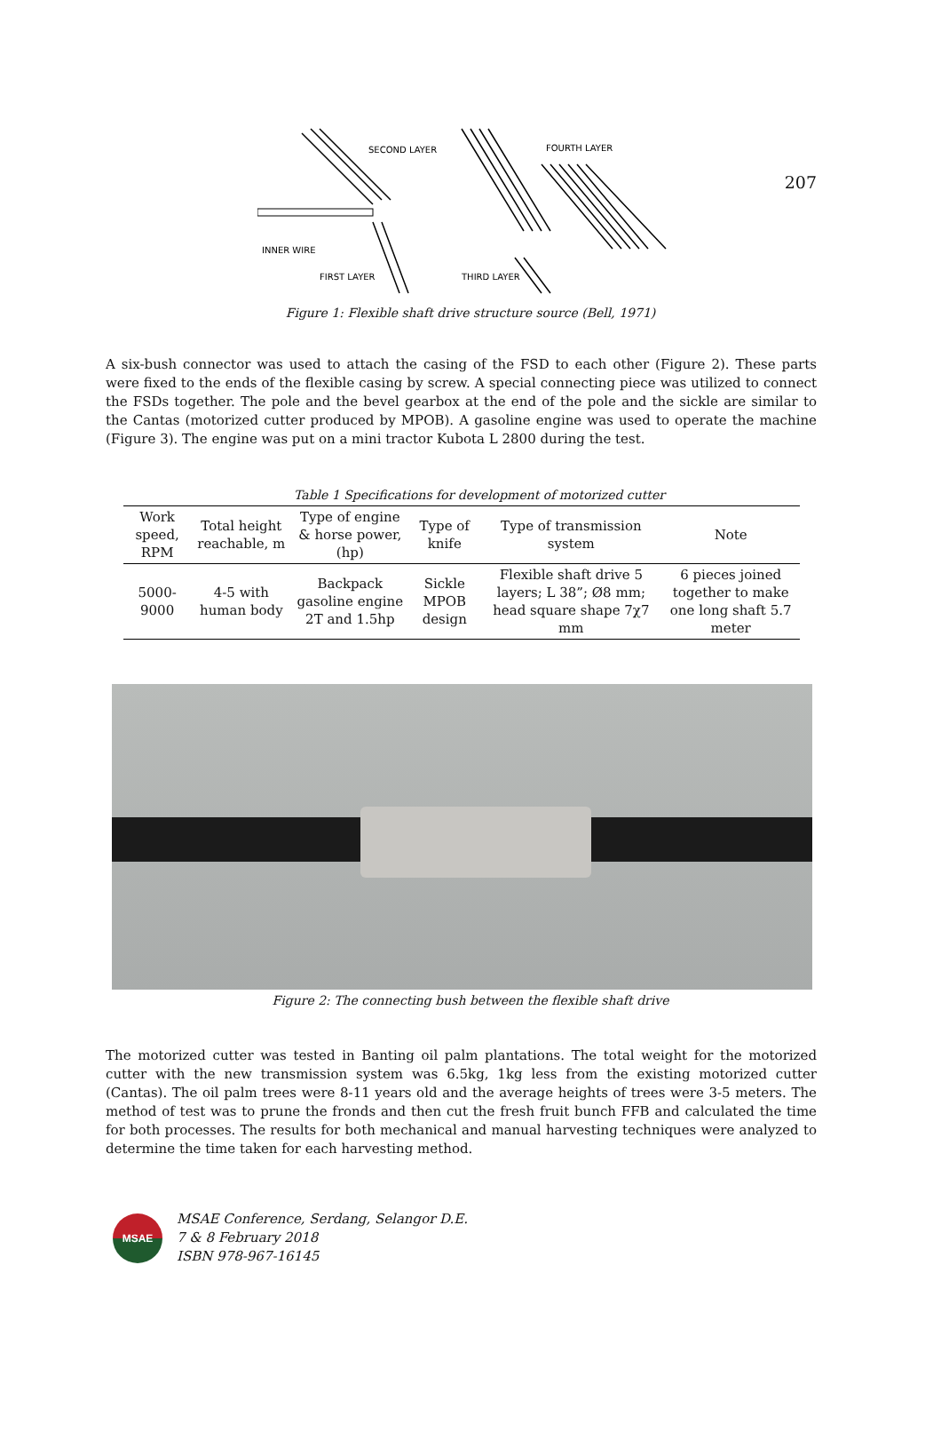207
SECOND LAYER
FOURTH LAYER
INNER WIRE
FIRST LAYER
THIRD LAYER
Figure 1: Flexible shaft drive structure source (Bell, 1971)
A six-bush connector was used to attach the casing of the FSD to each other (Figure 2). These parts were fixed to the ends of the flexible casing by screw. A special connecting piece was utilized to connect the FSDs together. The pole and the bevel gearbox at the end of the pole and the sickle are similar to the Cantas (motorized cutter produced by MPOB). A gasoline engine was used to operate the machine (Figure 3). The engine was put on a mini tractor Kubota L 2800 during the test.
Table 1 Specifications for development of motorized cutter
| Work speed, RPM | Total height reachable, m | Type of engine & horse power, (hp) | Type of knife | Type of transmission system | Note |
| --- | --- | --- | --- | --- | --- |
| 5000-9000 | 4-5 with human body | Backpack gasoline engine 2T and 1.5hp | Sickle MPOB design | Flexible shaft drive 5 layers; L 38”; Ø8 mm; head square shape 7χ7 mm | 6 pieces joined together to make one long shaft 5.7 meter |
Figure 2: The connecting bush between the flexible shaft drive
The motorized cutter was tested in Banting oil palm plantations. The total weight for the motorized cutter with the new transmission system was 6.5kg, 1kg less from the existing motorized cutter (Cantas). The oil palm trees were 8-11 years old and the average heights of trees were 3-5 meters. The method of test was to prune the fronds and then cut the fresh fruit bunch FFB and calculated the time for both processes. The results for both mechanical and manual harvesting techniques were analyzed to determine the time taken for each harvesting method.
MSAE
MSAE Conference, Serdang, Selangor D.E.
7 & 8 February 2018
ISBN 978-967-16145